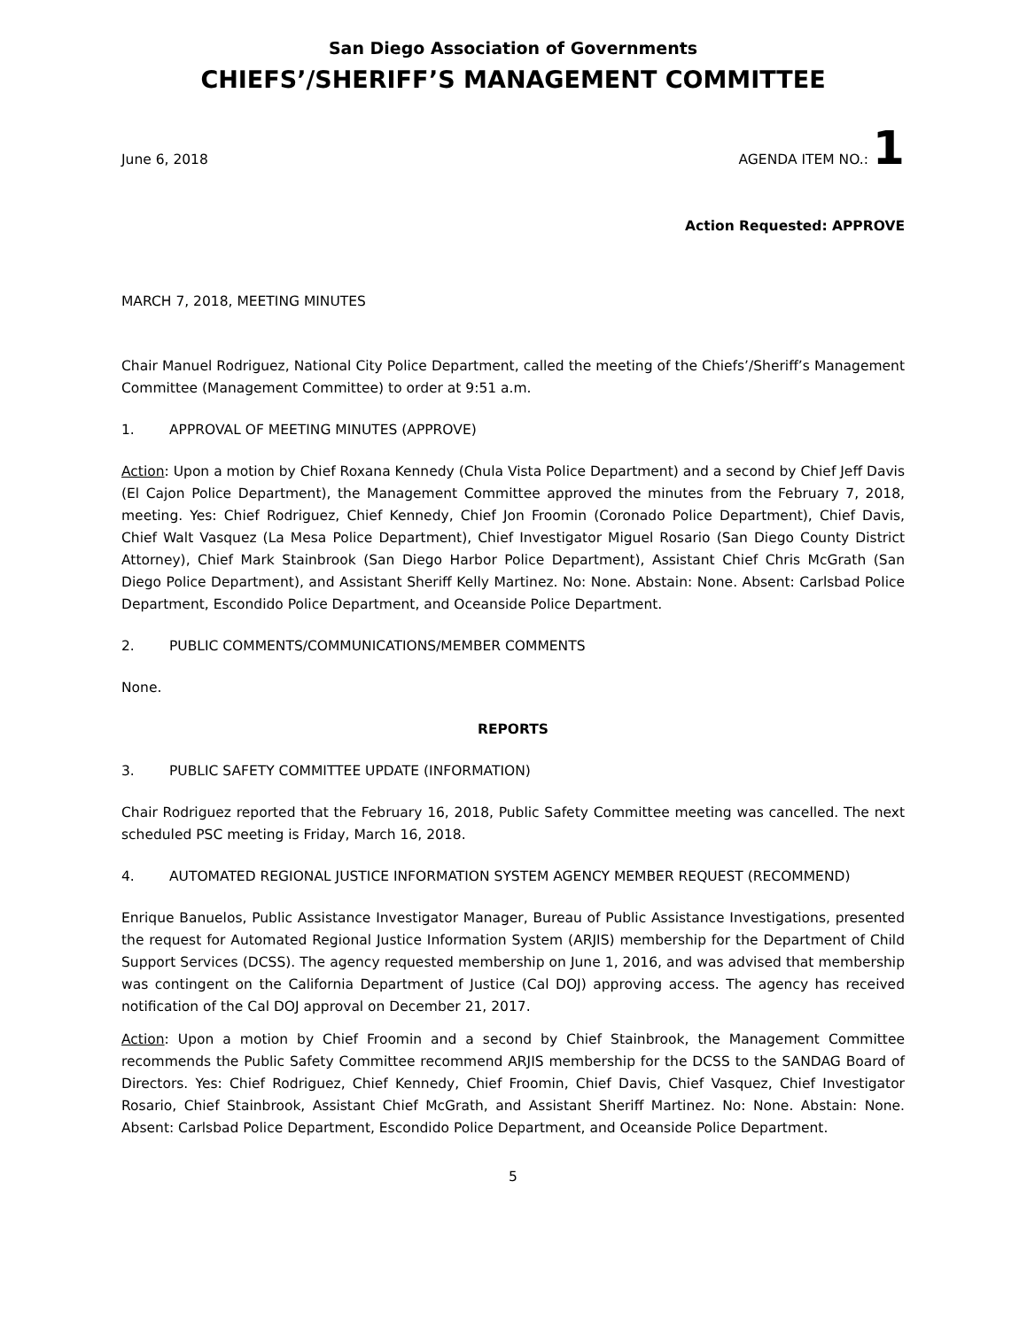San Diego Association of Governments
CHIEFS’/SHERIFF’S MANAGEMENT COMMITTEE
June 6, 2018 AGENDA ITEM NO.: 1
Action Requested: APPROVE
MARCH 7, 2018, MEETING MINUTES
Chair Manuel Rodriguez, National City Police Department, called the meeting of the Chiefs’/Sheriff’s Management Committee (Management Committee) to order at 9:51 a.m.
1. APPROVAL OF MEETING MINUTES (APPROVE)
Action: Upon a motion by Chief Roxana Kennedy (Chula Vista Police Department) and a second by Chief Jeff Davis (El Cajon Police Department), the Management Committee approved the minutes from the February 7, 2018, meeting. Yes: Chief Rodriguez, Chief Kennedy, Chief Jon Froomin (Coronado Police Department), Chief Davis, Chief Walt Vasquez (La Mesa Police Department), Chief Investigator Miguel Rosario (San Diego County District Attorney), Chief Mark Stainbrook (San Diego Harbor Police Department), Assistant Chief Chris McGrath (San Diego Police Department), and Assistant Sheriff Kelly Martinez. No: None. Abstain: None. Absent: Carlsbad Police Department, Escondido Police Department, and Oceanside Police Department.
2. PUBLIC COMMENTS/COMMUNICATIONS/MEMBER COMMENTS
None.
REPORTS
3. PUBLIC SAFETY COMMITTEE UPDATE (INFORMATION)
Chair Rodriguez reported that the February 16, 2018, Public Safety Committee meeting was cancelled. The next scheduled PSC meeting is Friday, March 16, 2018.
4. AUTOMATED REGIONAL JUSTICE INFORMATION SYSTEM AGENCY MEMBER REQUEST (RECOMMEND)
Enrique Banuelos, Public Assistance Investigator Manager, Bureau of Public Assistance Investigations, presented the request for Automated Regional Justice Information System (ARJIS) membership for the Department of Child Support Services (DCSS). The agency requested membership on June 1, 2016, and was advised that membership was contingent on the California Department of Justice (Cal DOJ) approving access. The agency has received notification of the Cal DOJ approval on December 21, 2017.
Action: Upon a motion by Chief Froomin and a second by Chief Stainbrook, the Management Committee recommends the Public Safety Committee recommend ARJIS membership for the DCSS to the SANDAG Board of Directors. Yes: Chief Rodriguez, Chief Kennedy, Chief Froomin, Chief Davis, Chief Vasquez, Chief Investigator Rosario, Chief Stainbrook, Assistant Chief McGrath, and Assistant Sheriff Martinez. No: None. Abstain: None. Absent: Carlsbad Police Department, Escondido Police Department, and Oceanside Police Department.
5